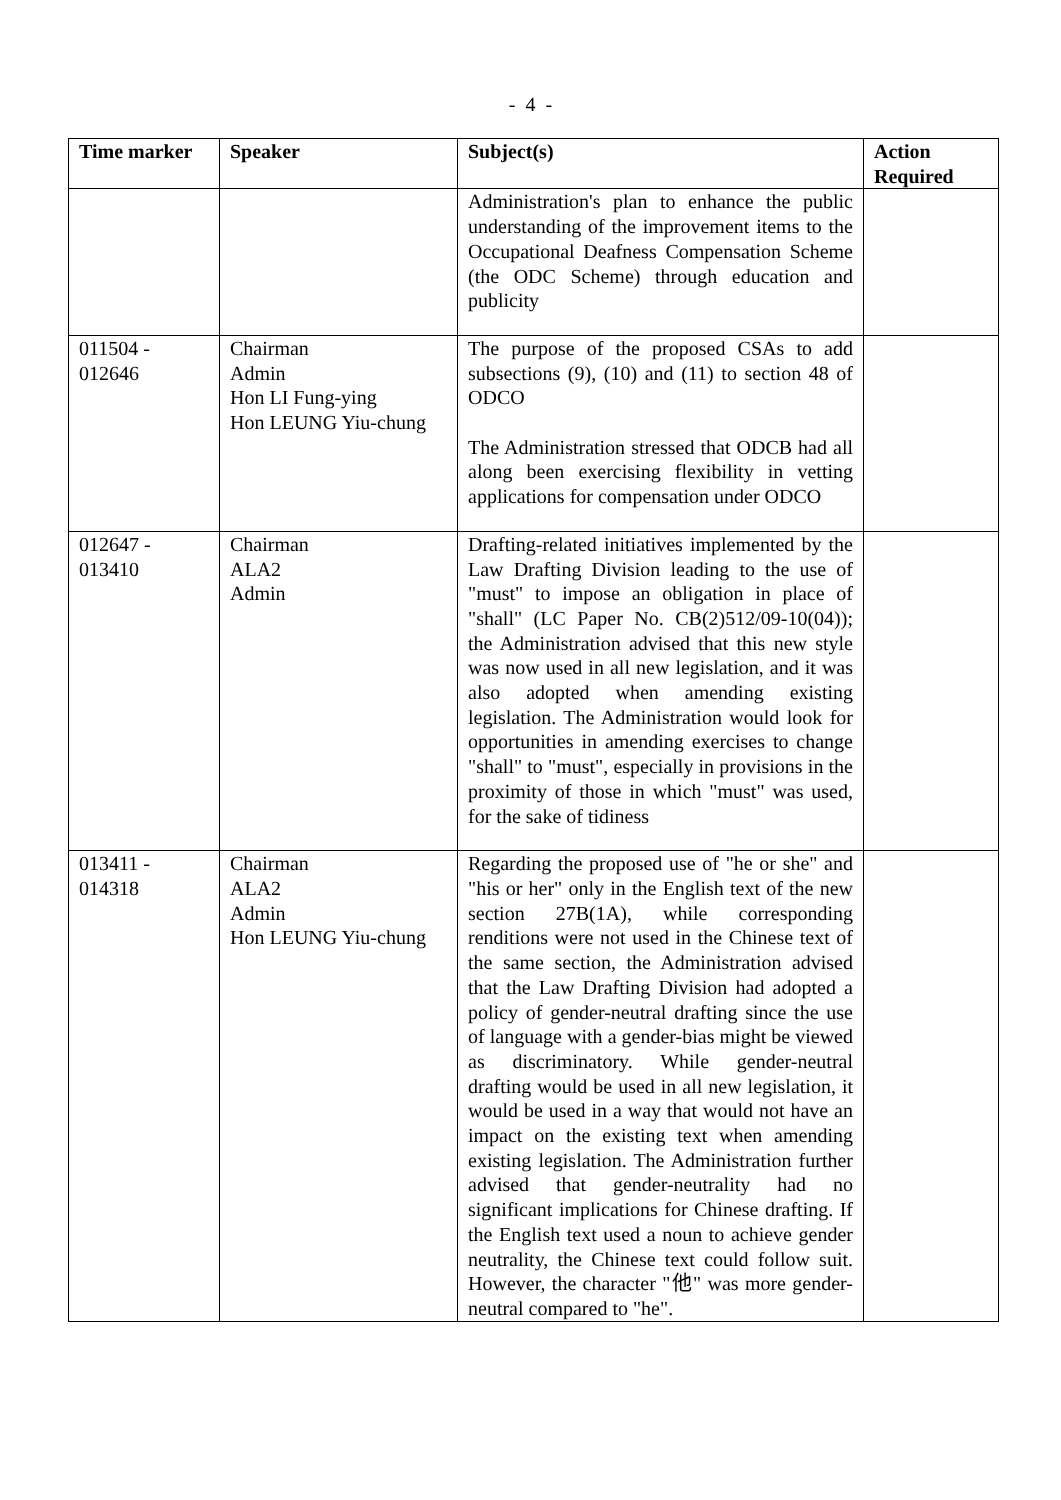- 4 -
| Time marker | Speaker | Subject(s) | Action Required |
| --- | --- | --- | --- |
| | | Administration's plan to enhance the public understanding of the improvement items to the Occupational Deafness Compensation Scheme (the ODC Scheme) through education and publicity | |
| 011504 - 012646 | Chairman Admin Hon LI Fung-ying Hon LEUNG Yiu-chung | The purpose of the proposed CSAs to add subsections (9), (10) and (11) to section 48 of ODCO The Administration stressed that ODCB had all along been exercising flexibility in vetting applications for compensation under ODCO | |
| 012647 - 013410 | Chairman ALA2 Admin | Drafting-related initiatives implemented by the Law Drafting Division leading to the use of "must" to impose an obligation in place of "shall" (LC Paper No. CB(2)512/09-10(04)); the Administration advised that this new style was now used in all new legislation, and it was also adopted when amending existing legislation. The Administration would look for opportunities in amending exercises to change "shall" to "must", especially in provisions in the proximity of those in which "must" was used, for the sake of tidiness | |
| 013411 - 014318 | Chairman ALA2 Admin Hon LEUNG Yiu-chung | Regarding the proposed use of "he or she" and "his or her" only in the English text of the new section 27B(1A), while corresponding renditions were not used in the Chinese text of the same section, the Administration advised that the Law Drafting Division had adopted a policy of gender-neutral drafting since the use of language with a gender-bias might be viewed as discriminatory. While gender-neutral drafting would be used in all new legislation, it would be used in a way that would not have an impact on the existing text when amending existing legislation. The Administration further advised that gender-neutrality had no significant implications for Chinese drafting. If the English text used a noun to achieve gender neutrality, the Chinese text could follow suit. However, the character "他" was more gender-neutral compared to "he". | |